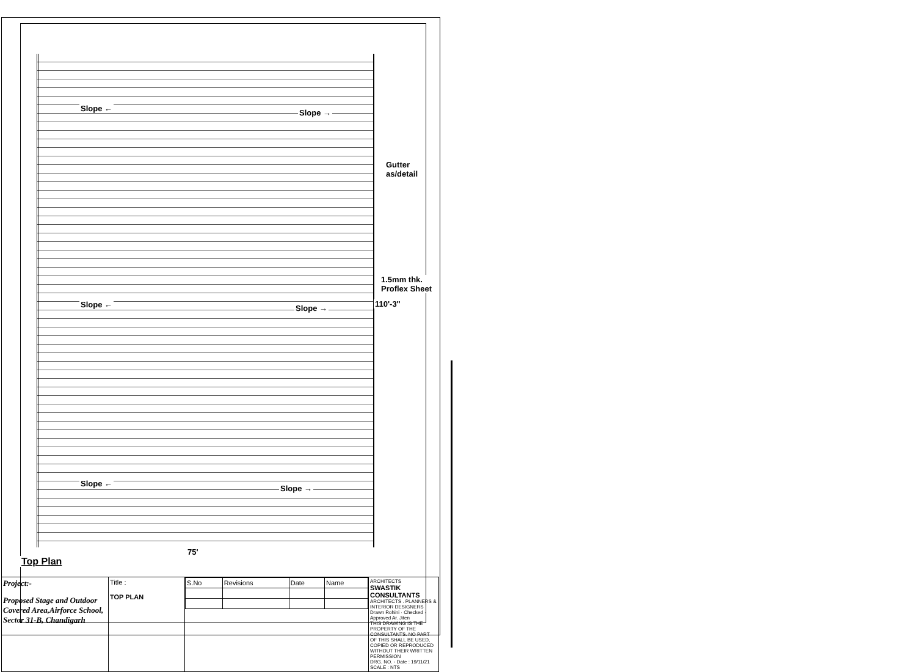Slope ← Slope →
Gutter
as/detail
1.5mm thk.
Proflex Sheet
110'-3"
Slope ← Slope →
Slope ←
Slope →
75'
Top Plan
| Project:- Proposed Stage and Outdoor Covered Area,Airforce School, Sector 31-B, Chandigarh | Title : TOP PLAN | / S.No / Revisions / Date / Name / | ARCHITECTS SWASTIK CONSULTANTS ARCHITECTS . PLANNERS & INTERIOR DESIGNERS Drawn Rohini · Checked · Approved Ar. Jiten THIS DRAWING IS THE PROPERTY OF THE CONSULTANTS. NO PART OF THIS SHALL BE USED, COPIED OR REPRODUCED WITHOUT THEIR WRITTEN PERMISSION DRG. NO. - Date : 19/11/21 SCALE : NTS |